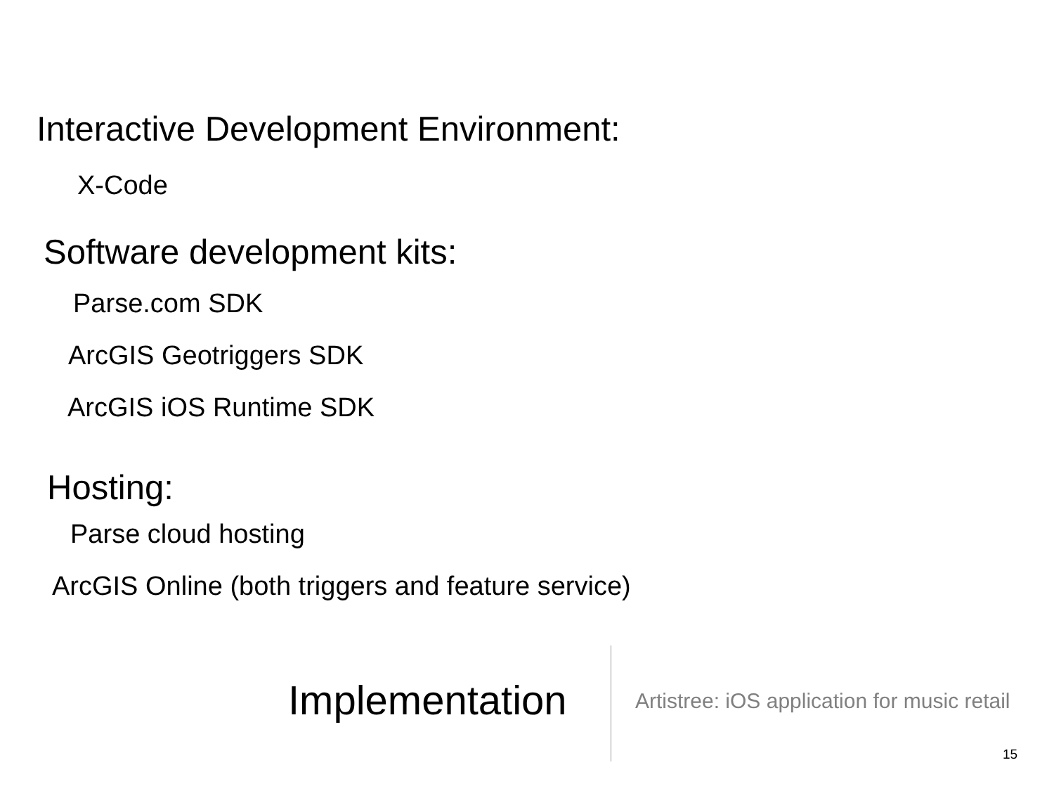Interactive Development Environment:
X-Code
Software development kits:
Parse.com SDK
ArcGIS Geotriggers SDK
ArcGIS iOS Runtime SDK
Hosting:
Parse cloud hosting
ArcGIS Online (both triggers and feature service)
Implementation
Artistree: iOS application for music retail
15